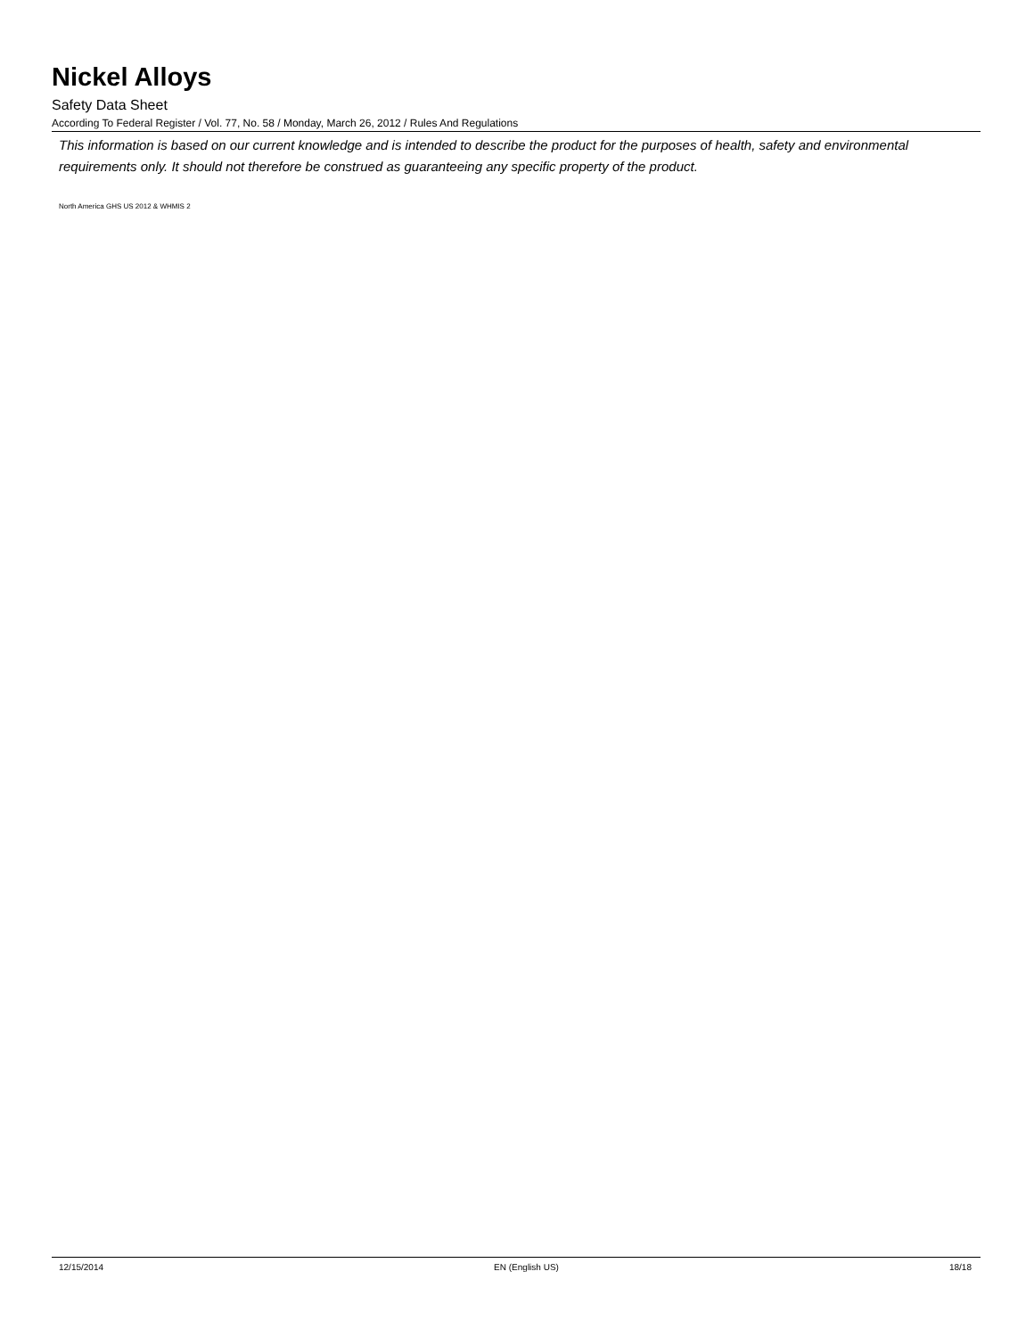Nickel Alloys
Safety Data Sheet
According To Federal Register / Vol. 77, No. 58 / Monday, March 26, 2012 / Rules And Regulations
This information is based on our current knowledge and is intended to describe the product for the purposes of health, safety and environmental requirements only. It should not therefore be construed as guaranteeing any specific property of the product.
North America GHS US 2012 & WHMIS 2
12/15/2014 EN (English US) 18/18